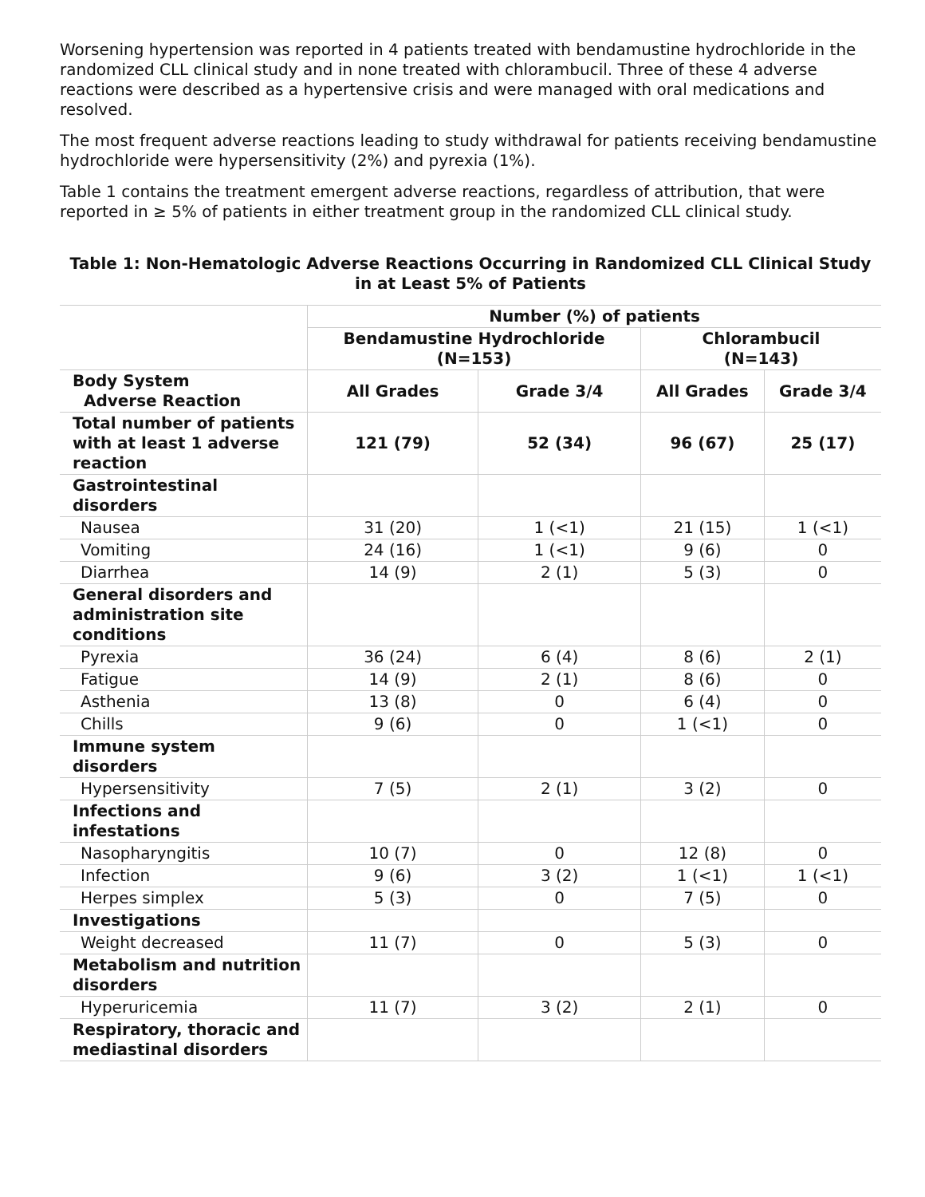Worsening hypertension was reported in 4 patients treated with bendamustine hydrochloride in the randomized CLL clinical study and in none treated with chlorambucil. Three of these 4 adverse reactions were described as a hypertensive crisis and were managed with oral medications and resolved.
The most frequent adverse reactions leading to study withdrawal for patients receiving bendamustine hydrochloride were hypersensitivity (2%) and pyrexia (1%).
Table 1 contains the treatment emergent adverse reactions, regardless of attribution, that were reported in ≥ 5% of patients in either treatment group in the randomized CLL clinical study.
Table 1: Non-Hematologic Adverse Reactions Occurring in Randomized CLL Clinical Study in at Least 5% of Patients
| | Number (%) of patients | | | |
| | Bendamustine Hydrochloride (N=153) | | Chlorambucil (N=143) | |
| Body System Adverse Reaction | All Grades | Grade 3/4 | All Grades | Grade 3/4 |
| Total number of patients with at least 1 adverse reaction | 121 (79) | 52 (34) | 96 (67) | 25 (17) |
| Gastrointestinal disorders | | | | |
| Nausea | 31 (20) | 1 (<1) | 21 (15) | 1 (<1) |
| Vomiting | 24 (16) | 1 (<1) | 9 (6) | 0 |
| Diarrhea | 14 (9) | 2 (1) | 5 (3) | 0 |
| General disorders and administration site conditions | | | | |
| Pyrexia | 36 (24) | 6 (4) | 8 (6) | 2 (1) |
| Fatigue | 14 (9) | 2 (1) | 8 (6) | 0 |
| Asthenia | 13 (8) | 0 | 6 (4) | 0 |
| Chills | 9 (6) | 0 | 1 (<1) | 0 |
| Immune system disorders | | | | |
| Hypersensitivity | 7 (5) | 2 (1) | 3 (2) | 0 |
| Infections and infestations | | | | |
| Nasopharyngitis | 10 (7) | 0 | 12 (8) | 0 |
| Infection | 9 (6) | 3 (2) | 1 (<1) | 1 (<1) |
| Herpes simplex | 5 (3) | 0 | 7 (5) | 0 |
| Investigations | | | | |
| Weight decreased | 11 (7) | 0 | 5 (3) | 0 |
| Metabolism and nutrition disorders | | | | |
| Hyperuricemia | 11 (7) | 3 (2) | 2 (1) | 0 |
| Respiratory, thoracic and mediastinal disorders | | | | |